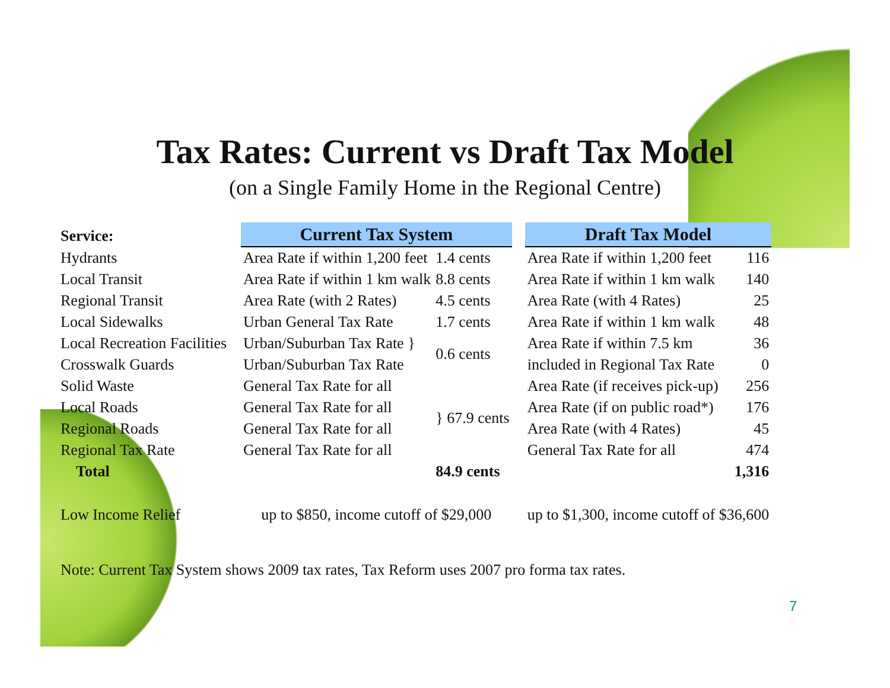Tax Rates: Current vs Draft Tax Model
(on a Single Family Home in the Regional Centre)
| Service: | Current Tax System | | | Draft Tax Model | |
| --- | --- | --- | --- | --- | --- |
| Hydrants | Area Rate if within 1,200 feet | 1.4 cents | | Area Rate if within 1,200 feet | 116 |
| Local Transit | Area Rate if within 1 km walk | 8.8 cents | | Area Rate if within 1 km walk | 140 |
| Regional Transit | Area Rate (with 2 Rates) | 4.5 cents | | Area Rate (with 4 Rates) | 25 |
| Local Sidewalks | Urban General Tax Rate | 1.7 cents | | Area Rate if within 1 km walk | 48 |
| Local Recreation Facilities | Urban/Suburban Tax Rate } | 0.6 cents | | Area Rate if within 7.5 km | 36 |
| Crosswalk Guards | Urban/Suburban Tax Rate | | | included in Regional Tax Rate | 0 |
| Solid Waste | General Tax Rate for all | } 67.9 cents | | Area Rate (if receives pick-up) | 256 |
| Local Roads | General Tax Rate for all | | | Area Rate (if on public road*) | 176 |
| Regional Roads | General Tax Rate for all | | | Area Rate (with 4 Rates) | 45 |
| Regional Tax Rate | General Tax Rate for all | | | General Tax Rate for all | 474 |
| Total | | 84.9 cents | | | 1,316 |
| Low Income Relief | up to $850, income cutoff of $29,000 | | | up to $1,300, income cutoff of $36,600 | |
Note: Current Tax System shows 2009 tax rates, Tax Reform uses 2007 pro forma tax rates.
7